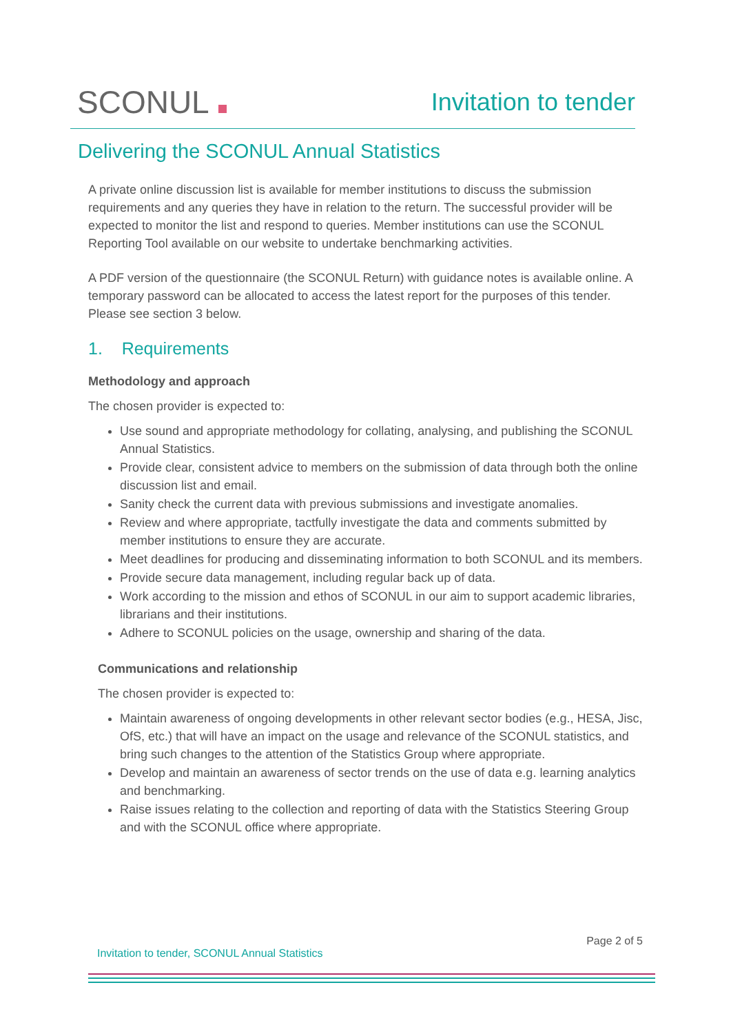SCONUL
Invitation to tender
Delivering the SCONUL Annual Statistics
A private online discussion list is available for member institutions to discuss the submission requirements and any queries they have in relation to the return. The successful provider will be expected to monitor the list and respond to queries. Member institutions can use the SCONUL Reporting Tool available on our website to undertake benchmarking activities.
A PDF version of the questionnaire (the SCONUL Return) with guidance notes is available online. A temporary password can be allocated to access the latest report for the purposes of this tender. Please see section 3 below.
1. Requirements
Methodology and approach
The chosen provider is expected to:
Use sound and appropriate methodology for collating, analysing, and publishing the SCONUL Annual Statistics.
Provide clear, consistent advice to members on the submission of data through both the online discussion list and email.
Sanity check the current data with previous submissions and investigate anomalies.
Review and where appropriate, tactfully investigate the data and comments submitted by member institutions to ensure they are accurate.
Meet deadlines for producing and disseminating information to both SCONUL and its members.
Provide secure data management, including regular back up of data.
Work according to the mission and ethos of SCONUL in our aim to support academic libraries, librarians and their institutions.
Adhere to SCONUL policies on the usage, ownership and sharing of the data.
Communications and relationship
The chosen provider is expected to:
Maintain awareness of ongoing developments in other relevant sector bodies (e.g., HESA, Jisc, OfS, etc.) that will have an impact on the usage and relevance of the SCONUL statistics, and bring such changes to the attention of the Statistics Group where appropriate.
Develop and maintain an awareness of sector trends on the use of data e.g. learning analytics and benchmarking.
Raise issues relating to the collection and reporting of data with the Statistics Steering Group and with the SCONUL office where appropriate.
Page 2 of 5
Invitation to tender, SCONUL Annual Statistics